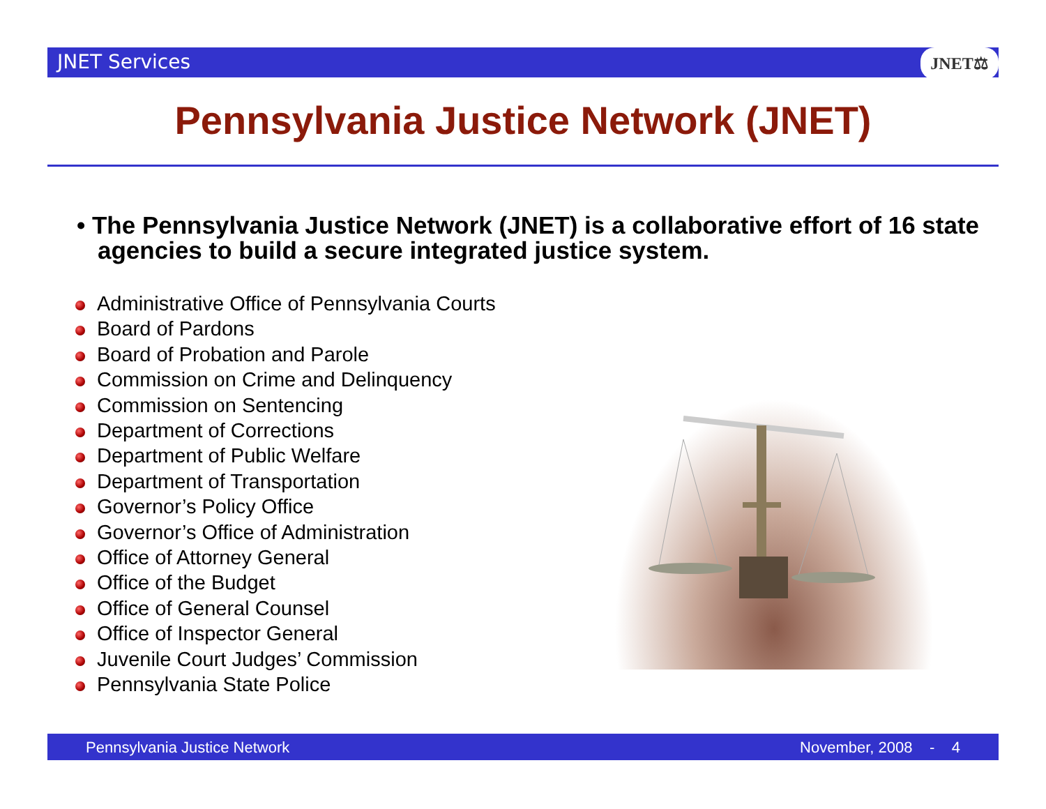JNET Services JNET⚖
Pennsylvania Justice Network (JNET)
• The Pennsylvania Justice Network (JNET) is a collaborative effort of 16 state agencies to build a secure integrated justice system.
Administrative Office of Pennsylvania Courts
Board of Pardons
Board of Probation and Parole
Commission on Crime and Delinquency
Commission on Sentencing
Department of Corrections
Department of Public Welfare
Department of Transportation
Governor’s Policy Office
Governor’s Office of Administration
Office of Attorney General
Office of the Budget
Office of General Counsel
Office of Inspector General
Juvenile Court Judges’ Commission
Pennsylvania State Police
Pennsylvania Justice Network November, 2008 - 4